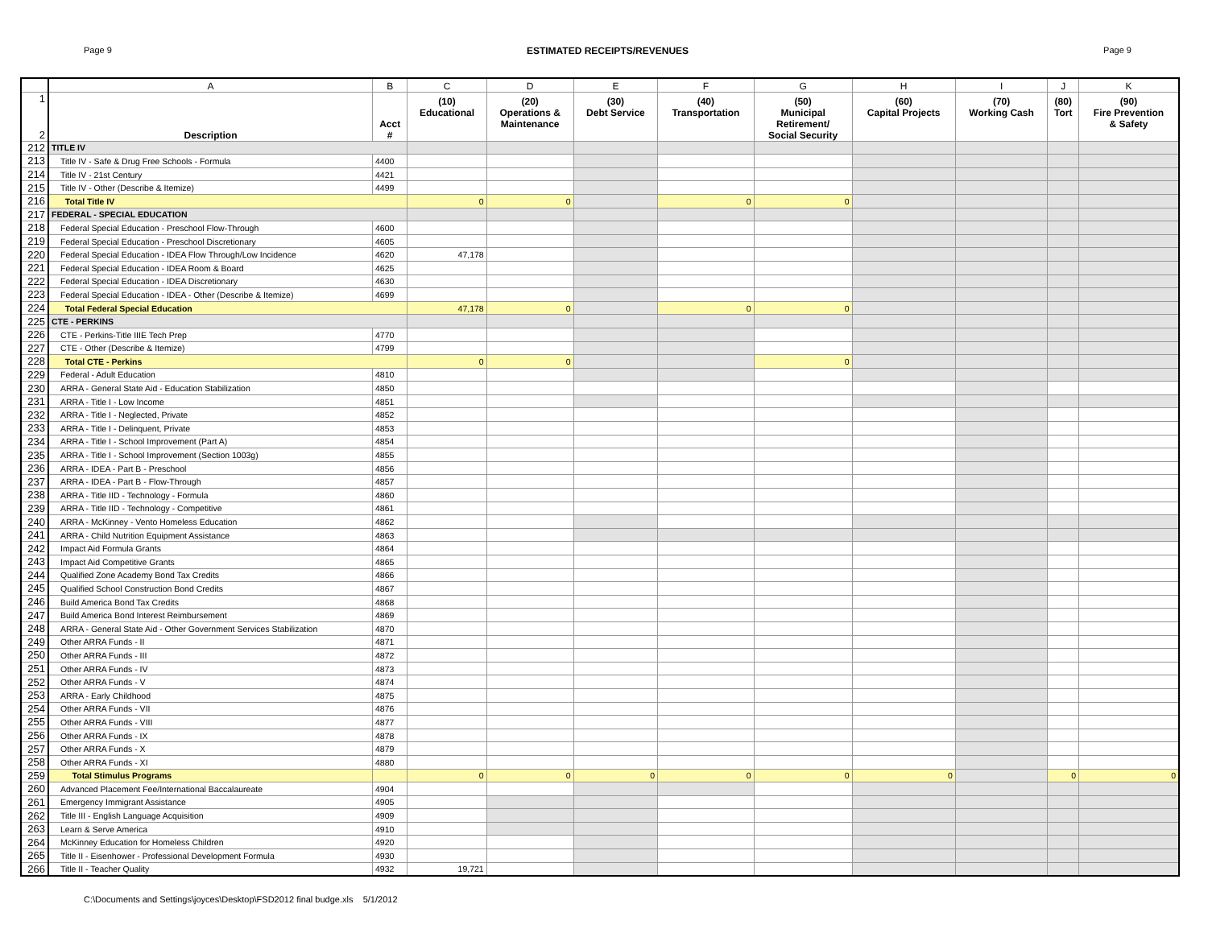Page 9 ESTIMATED RECEIPTS/REVENUES Page 9
| | A | B | C | D | E | F | G | H | I | J | K |
| --- | --- | --- | --- | --- | --- | --- | --- | --- | --- | --- | --- |
| 1 2 | Description | Acct # | (10) Educational | (20) Operations & Maintenance | (30) Debt Service | (40) Transportation | (50) Municipal Retirement/ Social Security | (60) Capital Projects | (70) Working Cash | (80) Tort | (90) Fire Prevention & Safety |
| 212 | TITLE IV | | | | | | | | | | |
| 213 | Title IV - Safe & Drug Free Schools - Formula | 4400 | | | | | | | | | |
| 214 | Title IV - 21st Century | 4421 | | | | | | | | | |
| 215 | Title IV - Other (Describe & Itemize) | 4499 | | | | | | | | | |
| 216 | Total Title IV | | 0 | 0 | | 0 | 0 | | | | |
| 217 | FEDERAL - SPECIAL EDUCATION | | | | | | | | | | |
| 218 | Federal Special Education - Preschool Flow-Through | 4600 | | | | | | | | | |
| 219 | Federal Special Education - Preschool Discretionary | 4605 | | | | | | | | | |
| 220 | Federal Special Education - IDEA Flow Through/Low Incidence | 4620 | 47,178 | | | | | | | | |
| 221 | Federal Special Education - IDEA Room & Board | 4625 | | | | | | | | | |
| 222 | Federal Special Education - IDEA Discretionary | 4630 | | | | | | | | | |
| 223 | Federal Special Education - IDEA - Other (Describe & Itemize) | 4699 | | | | | | | | | |
| 224 | Total Federal Special Education | | 47,178 | 0 | | 0 | 0 | | | | |
| 225 | CTE - PERKINS | | | | | | | | | | |
| 226 | CTE - Perkins-Title IIIE Tech Prep | 4770 | | | | | | | | | |
| 227 | CTE - Other (Describe & Itemize) | 4799 | | | | | | | | | |
| 228 | Total CTE - Perkins | | 0 | 0 | | | 0 | | | | |
| 229 | Federal - Adult Education | 4810 | | | | | | | | | |
| 230 | ARRA - General State Aid - Education Stabilization | 4850 | | | | | | | | | |
| 231 | ARRA - Title I - Low Income | 4851 | | | | | | | | | |
| 232 | ARRA - Title I - Neglected, Private | 4852 | | | | | | | | | |
| 233 | ARRA - Title I - Delinquent, Private | 4853 | | | | | | | | | |
| 234 | ARRA - Title I - School Improvement (Part A) | 4854 | | | | | | | | | |
| 235 | ARRA - Title I - School Improvement (Section 1003g) | 4855 | | | | | | | | | |
| 236 | ARRA - IDEA - Part B - Preschool | 4856 | | | | | | | | | |
| 237 | ARRA - IDEA - Part B - Flow-Through | 4857 | | | | | | | | | |
| 238 | ARRA - Title IID - Technology - Formula | 4860 | | | | | | | | | |
| 239 | ARRA - Title IID - Technology - Competitive | 4861 | | | | | | | | | |
| 240 | ARRA - McKinney - Vento Homeless Education | 4862 | | | | | | | | | |
| 241 | ARRA - Child Nutrition Equipment Assistance | 4863 | | | | | | | | | |
| 242 | Impact Aid Formula Grants | 4864 | | | | | | | | | |
| 243 | Impact Aid Competitive Grants | 4865 | | | | | | | | | |
| 244 | Qualified Zone Academy Bond Tax Credits | 4866 | | | | | | | | | |
| 245 | Qualified School Construction Bond Credits | 4867 | | | | | | | | | |
| 246 | Build America Bond Tax Credits | 4868 | | | | | | | | | |
| 247 | Build America Bond Interest Reimbursement | 4869 | | | | | | | | | |
| 248 | ARRA - General State Aid - Other Government Services Stabilization | 4870 | | | | | | | | | |
| 249 | Other ARRA Funds - II | 4871 | | | | | | | | | |
| 250 | Other ARRA Funds - III | 4872 | | | | | | | | | |
| 251 | Other ARRA Funds - IV | 4873 | | | | | | | | | |
| 252 | Other ARRA Funds - V | 4874 | | | | | | | | | |
| 253 | ARRA - Early Childhood | 4875 | | | | | | | | | |
| 254 | Other ARRA Funds - VII | 4876 | | | | | | | | | |
| 255 | Other ARRA Funds - VIII | 4877 | | | | | | | | | |
| 256 | Other ARRA Funds - IX | 4878 | | | | | | | | | |
| 257 | Other ARRA Funds - X | 4879 | | | | | | | | | |
| 258 | Other ARRA Funds - XI | 4880 | | | | | | | | | |
| 259 | Total Stimulus Programs | | 0 | 0 | 0 | 0 | 0 | 0 | | 0 | 0 |
| 260 | Advanced Placement Fee/International Baccalaureate | 4904 | | | | | | | | | |
| 261 | Emergency Immigrant Assistance | 4905 | | | | | | | | | |
| 262 | Title III - English Language Acquisition | 4909 | | | | | | | | | |
| 263 | Learn & Serve America | 4910 | | | | | | | | | |
| 264 | McKinney Education for Homeless Children | 4920 | | | | | | | | | |
| 265 | Title II - Eisenhower - Professional Development Formula | 4930 | | | | | | | | | |
| 266 | Title II - Teacher Quality | 4932 | 19,721 | | | | | | | | |
C:\Documents and Settings\joyces\Desktop\FSD2012 final budge.xls 5/1/2012